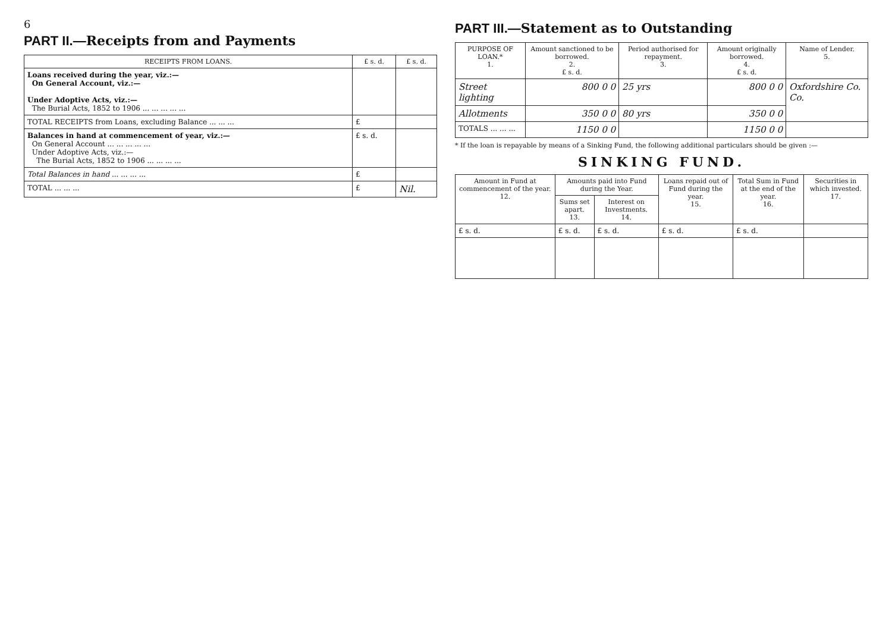6
PART II.—Receipts from and Payments
| RECEIPTS FROM LOANS. | £ s. d. | £ s. d. |
| --- | --- | --- |
| Loans received during the year, viz.:— On General Account, viz.:— Under Adoptive Acts, viz.:— The Burial Acts, 1852 to 1906 ... ... ... ... ... | | |
| TOTAL RECEIPTS from Loans, excluding Balance ... ... ... | £ | |
| Balances in hand at commencement of year, viz.:— On General Account ... ... ... ... ... Under Adoptive Acts, viz.:— The Burial Acts, 1852 to 1906 ... ... ... ... | £ s. d. | |
| Total Balances in hand ... ... ... ... | £ | |
| TOTAL ... ... ... | £ | Nil. |
PART III.—Statement as to Outstanding
| PURPOSE OF LOAN.* 1. | Amount sanctioned to be borrowed. 2. £ s. d. | Period authorised for repayment. 3. | Amount originally borrowed. 4. £ s. d. | Name of Lender. 5. |
| --- | --- | --- | --- | --- |
| Street lighting | 800 0 0 | 25 yrs | 800 0 0 | Oxfordshire Co. Co. |
| Allotments | 350 0 0 | 80 yrs | 350 0 0 | |
| TOTALS ... ... ... | 1150 0 0 | | 1150 0 0 | |
* If the loan is repayable by means of a Sinking Fund, the following additional particulars should be given :—
SINKING FUND.
| Amount in Fund at commencement of the year. 12. | Amounts paid into Fund during the Year. | | Loans repaid out of Fund during the year. 15. | Total Sum in Fund at the end of the year. 16. | Securities in which invested. 17. |
| --- | --- | --- | --- | --- | --- |
| | Sums set apart. 13. | Interest on Investments. 14. | | | |
| £ s. d. | £ s. d. | £ s. d. | £ s. d. | £ s. d. | |